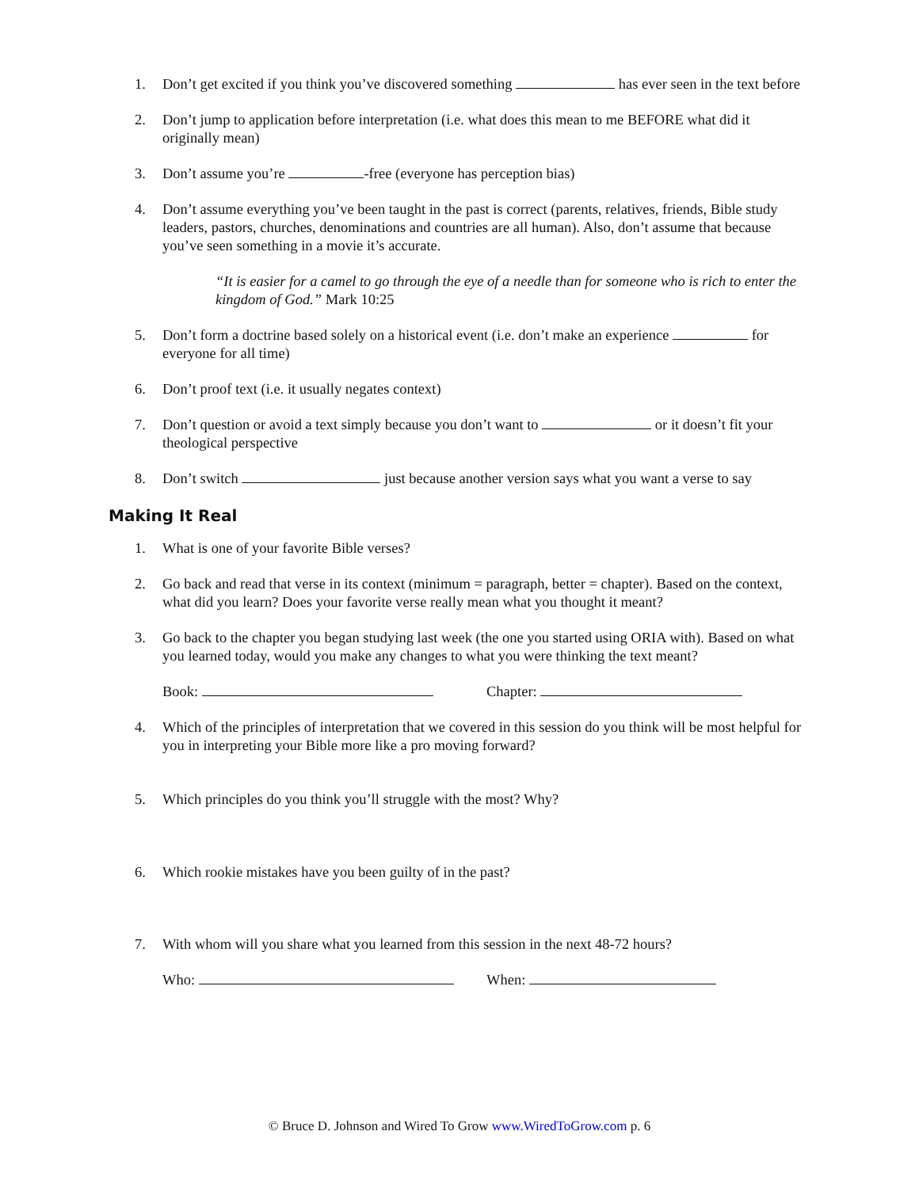1. Don’t get excited if you think you’ve discovered something has ever seen in the text before
2. Don’t jump to application before interpretation (i.e. what does this mean to me BEFORE what did it originally mean)
3. Don’t assume you’re -free (everyone has perception bias)
4. Don’t assume everything you’ve been taught in the past is correct (parents, relatives, friends, Bible study leaders, pastors, churches, denominations and countries are all human). Also, don’t assume that because you’ve seen something in a movie it’s accurate.
“It is easier for a camel to go through the eye of a needle than for someone who is rich to enter the kingdom of God.” Mark 10:25
5. Don’t form a doctrine based solely on a historical event (i.e. don’t make an experience for everyone for all time)
6. Don’t proof text (i.e. it usually negates context)
7. Don’t question or avoid a text simply because you don’t want to or it doesn’t fit your theological perspective
8. Don’t switch just because another version says what you want a verse to say
Making It Real
1. What is one of your favorite Bible verses?
2. Go back and read that verse in its context (minimum = paragraph, better = chapter). Based on the context, what did you learn? Does your favorite verse really mean what you thought it meant?
3. Go back to the chapter you began studying last week (the one you started using ORIA with). Based on what you learned today, would you make any changes to what you were thinking the text meant?
Book: Chapter:
4. Which of the principles of interpretation that we covered in this session do you think will be most helpful for you in interpreting your Bible more like a pro moving forward?
5. Which principles do you think you’ll struggle with the most? Why?
6. Which rookie mistakes have you been guilty of in the past?
7. With whom will you share what you learned from this session in the next 48-72 hours?
Who: When:
© Bruce D. Johnson and Wired To Grow www.WiredToGrow.com p. 6